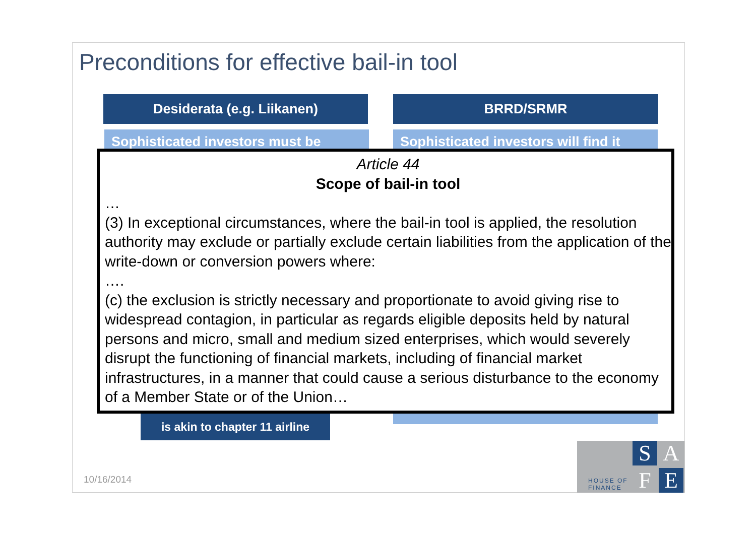Preconditions for effective bail-in tool
Desiderata (e.g. Liikanen) BRRD/SRMR
Sophisticated investors must be
Sophisticated investors will find it
is akin to chapter 11 airline
Article 44
Scope of bail-in tool
…
(3) In exceptional circumstances, where the bail-in tool is applied, the resolution authority may exclude or partially exclude certain liabilities from the application of the write-down or conversion powers where:
….
(c) the exclusion is strictly necessary and proportionate to avoid giving rise to widespread contagion, in particular as regards eligible deposits held by natural persons and micro, small and medium sized enterprises, which would severely disrupt the functioning of financial markets, including of financial market infrastructures, in a manner that could cause a serious disturbance to the economy of a Member State or of the Union…
10/16/2014
HOUSE OF
FINANCE
S A
F E